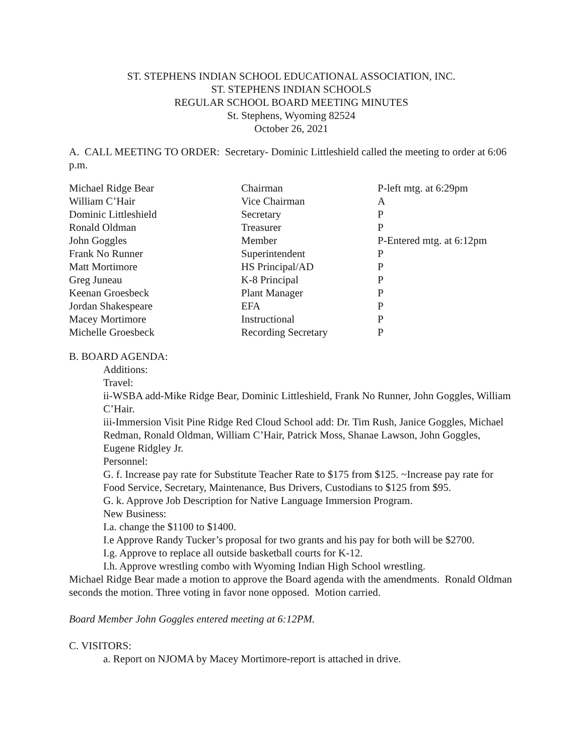ST. STEPHENS INDIAN SCHOOL EDUCATIONAL ASSOCIATION, INC.
ST. STEPHENS INDIAN SCHOOLS
REGULAR SCHOOL BOARD MEETING MINUTES
St. Stephens, Wyoming 82524
October 26, 2021
A. CALL MEETING TO ORDER: Secretary- Dominic Littleshield called the meeting to order at 6:06 p.m.
| Michael Ridge Bear | Chairman | P-left mtg. at 6:29pm |
| William C’Hair | Vice Chairman | A |
| Dominic Littleshield | Secretary | P |
| Ronald Oldman | Treasurer | P |
| John Goggles | Member | P-Entered mtg. at 6:12pm |
| Frank No Runner | Superintendent | P |
| Matt Mortimore | HS Principal/AD | P |
| Greg Juneau | K-8 Principal | P |
| Keenan Groesbeck | Plant Manager | P |
| Jordan Shakespeare | EFA | P |
| Macey Mortimore | Instructional | P |
| Michelle Groesbeck | Recording Secretary | P |
B. BOARD AGENDA:
Additions:
Travel:
ii-WSBA add-Mike Ridge Bear, Dominic Littleshield, Frank No Runner, John Goggles, William C’Hair.
iii-Immersion Visit Pine Ridge Red Cloud School add: Dr. Tim Rush, Janice Goggles, Michael Redman, Ronald Oldman, William C’Hair, Patrick Moss, Shanae Lawson, John Goggles, Eugene Ridgley Jr.
Personnel:
G. f. Increase pay rate for Substitute Teacher Rate to $175 from $125. ~Increase pay rate for Food Service, Secretary, Maintenance, Bus Drivers, Custodians to $125 from $95.
G. k. Approve Job Description for Native Language Immersion Program.
New Business:
I.a. change the $1100 to $1400.
I.e Approve Randy Tucker’s proposal for two grants and his pay for both will be $2700.
I.g. Approve to replace all outside basketball courts for K-12.
I.h. Approve wrestling combo with Wyoming Indian High School wrestling.
Michael Ridge Bear made a motion to approve the Board agenda with the amendments. Ronald Oldman seconds the motion. Three voting in favor none opposed. Motion carried.
Board Member John Goggles entered meeting at 6:12PM.
C. VISITORS:
a. Report on NJOMA by Macey Mortimore-report is attached in drive.